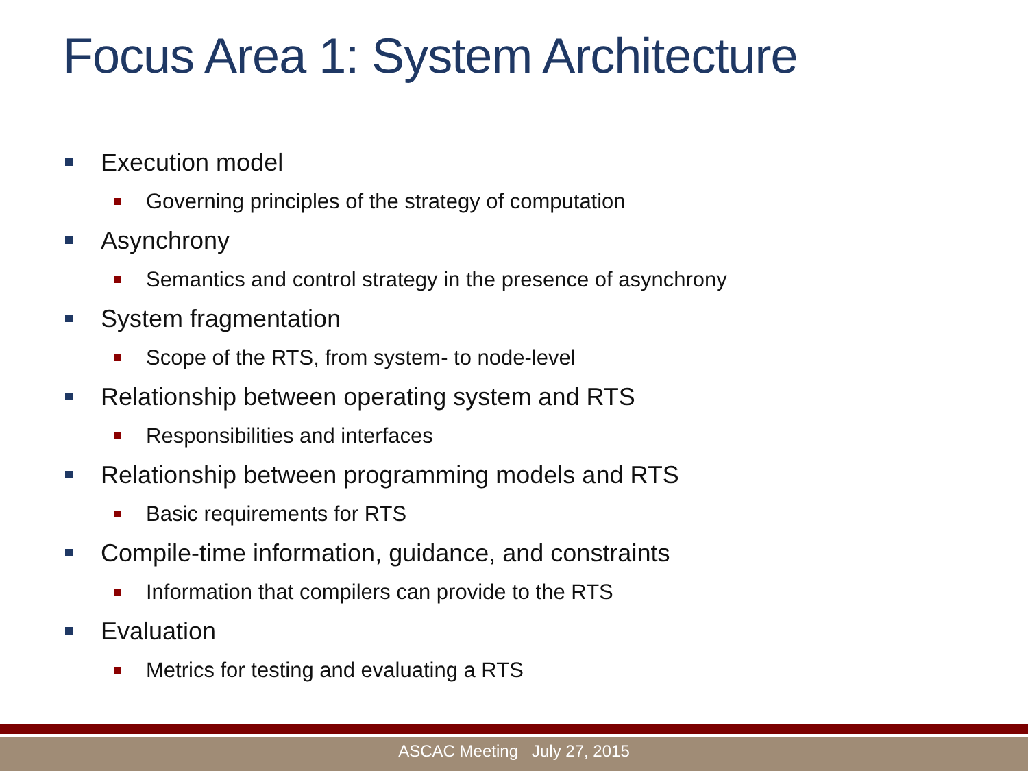Focus Area 1: System Architecture
Execution model
Governing principles of the strategy of computation
Asynchrony
Semantics and control strategy in the presence of asynchrony
System fragmentation
Scope of the RTS, from system- to node-level
Relationship between operating system and RTS
Responsibilities and interfaces
Relationship between programming models and RTS
Basic requirements for RTS
Compile-time information, guidance, and constraints
Information that compilers can provide to the RTS
Evaluation
Metrics for testing and evaluating a RTS
ASCAC Meeting July 27, 2015